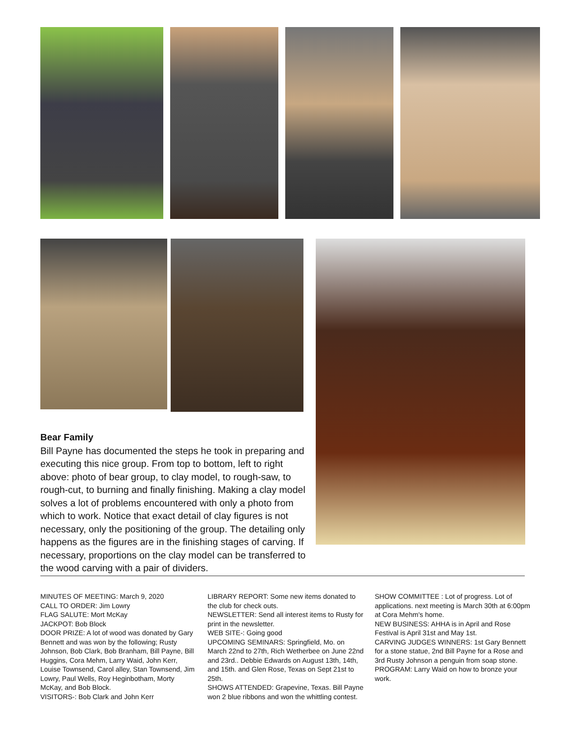Bear Family
Bill Payne has documented the steps he took in preparing and executing this nice group. From top to bottom, left to right above: photo of bear group, to clay model, to rough-saw, to rough-cut, to burning and finally finishing. Making a clay model solves a lot of problems encountered with only a photo from which to work. Notice that exact detail of clay figures is not necessary, only the positioning of the group. The detailing only happens as the figures are in the finishing stages of carving. If necessary, proportions on the clay model can be transferred to the wood carving with a pair of dividers.
MINUTES OF MEETING: March 9, 2020
CALL TO ORDER: Jim Lowry
FLAG SALUTE: Mort McKay
JACKPOT: Bob Block
DOOR PRIZE: A lot of wood was donated by Gary Bennett and was won by the following; Rusty Johnson, Bob Clark, Bob Branham, Bill Payne, Bill Huggins, Cora Mehm, Larry Waid, John Kerr, Louise Townsend, Carol alley, Stan Townsend, Jim Lowry, Paul Wells, Roy Heginbotham, Morty McKay, and Bob Block.
VISITORS-: Bob Clark and John Kerr
LIBRARY REPORT: Some new items donated to the club for check outs.
NEWSLETTER: Send all interest items to Rusty for print in the newsletter.
WEB SITE-: Going good
UPCOMING SEMINARS: Springfield, Mo. on March 22nd to 27th, Rich Wetherbee on June 22nd and 23rd.. Debbie Edwards on August 13th, 14th, and 15th. and Glen Rose, Texas on Sept 21st to 25th.
SHOWS ATTENDED: Grapevine, Texas. Bill Payne won 2 blue ribbons and won the whittling contest.
SHOW COMMITTEE : Lot of progress. Lot of applications. next meeting is March 30th at 6:00pm at Cora Mehm's home.
NEW BUSINESS: AHHA is in April and Rose Festival is April 31st and May 1st.
CARVING JUDGES WINNERS: 1st Gary Bennett for a stone statue, 2nd Bill Payne for a Rose and 3rd Rusty Johnson a penguin from soap stone.
PROGRAM: Larry Waid on how to bronze your work.